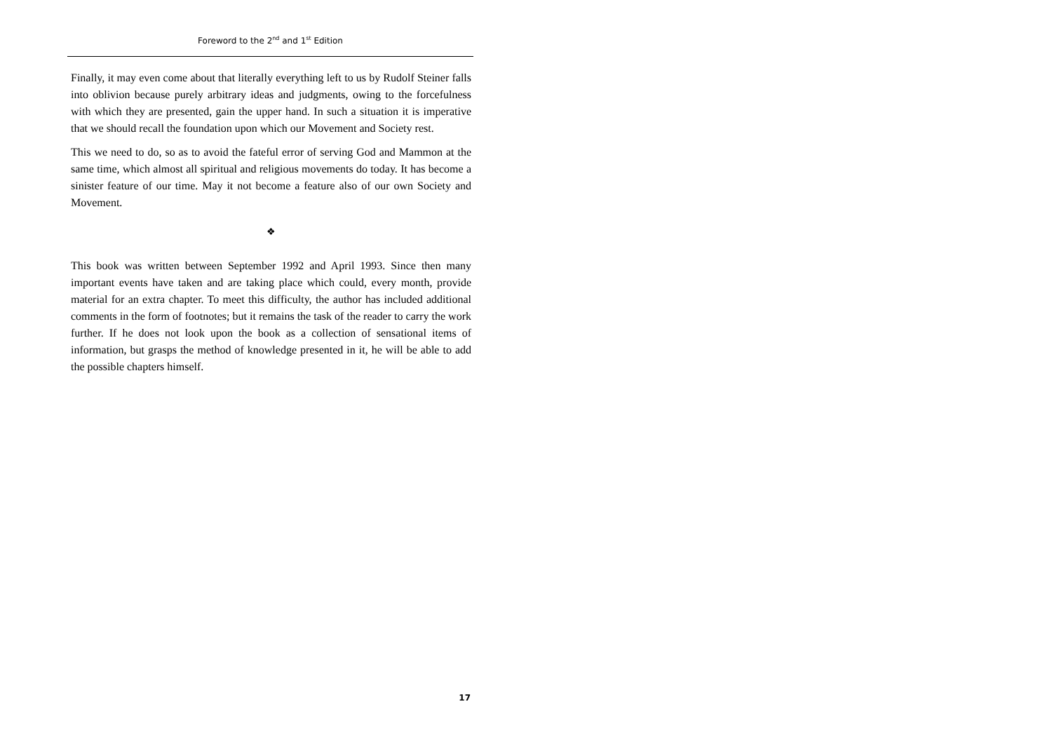Foreword to the 2<sup>nd</sup> and 1<sup>st</sup> Edition
Finally, it may even come about that literally everything left to us by Rudolf Steiner falls into oblivion because purely arbitrary ideas and judgments, owing to the forcefulness with which they are presented, gain the upper hand. In such a situation it is imperative that we should recall the foundation upon which our Movement and Society rest.
This we need to do, so as to avoid the fateful error of serving God and Mammon at the same time, which almost all spiritual and religious movements do today. It has become a sinister feature of our time. May it not become a feature also of our own Society and Movement.
❖
This book was written between September 1992 and April 1993. Since then many important events have taken and are taking place which could, every month, provide material for an extra chapter. To meet this difficulty, the author has included additional comments in the form of footnotes; but it remains the task of the reader to carry the work further. If he does not look upon the book as a collection of sensational items of information, but grasps the method of knowledge presented in it, he will be able to add the possible chapters himself.
17